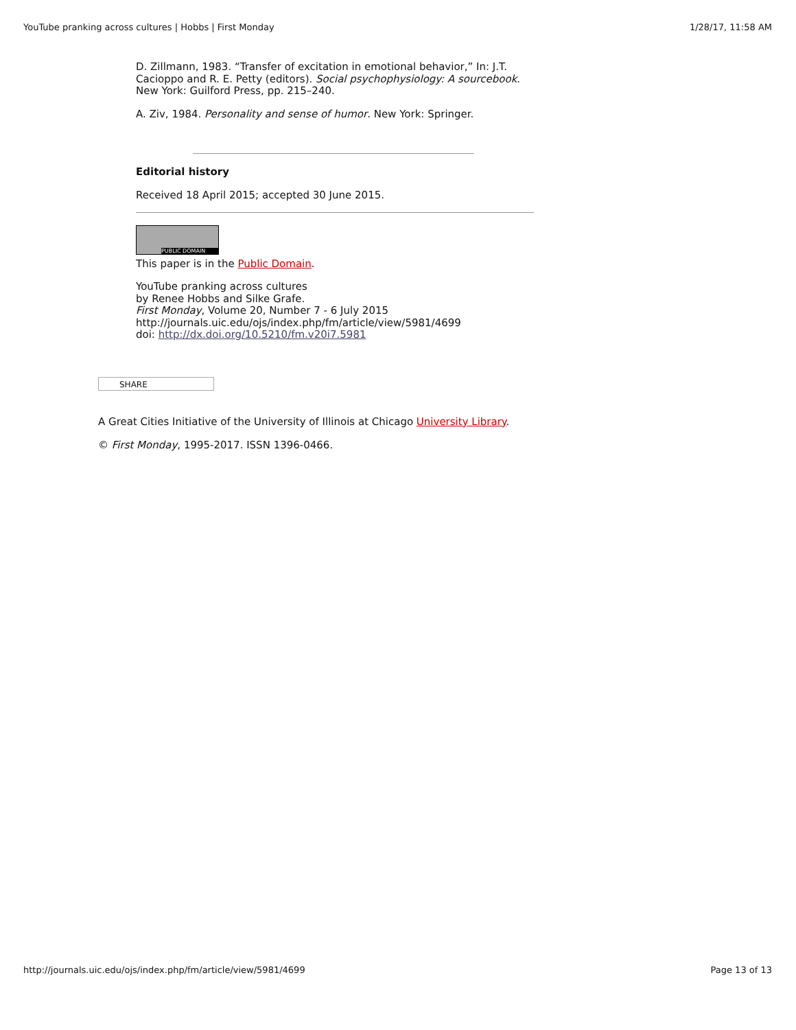YouTube pranking across cultures | Hobbs | First Monday 1/28/17, 11:58 AM
D. Zillmann, 1983. “Transfer of excitation in emotional behavior,” In: J.T. Cacioppo and R. E. Petty (editors). Social psychophysiology: A sourcebook. New York: Guilford Press, pp. 215–240.
A. Ziv, 1984. Personality and sense of humor. New York: Springer.
Editorial history
Received 18 April 2015; accepted 30 June 2015.
PUBLIC DOMAIN
This paper is in the Public Domain.
YouTube pranking across cultures
by Renee Hobbs and Silke Grafe.
First Monday, Volume 20, Number 7 - 6 July 2015
http://journals.uic.edu/ojs/index.php/fm/article/view/5981/4699
doi: http://dx.doi.org/10.5210/fm.v20i7.5981
SHARE
A Great Cities Initiative of the University of Illinois at Chicago University Library.
© First Monday, 1995-2017. ISSN 1396-0466.
http://journals.uic.edu/ojs/index.php/fm/article/view/5981/4699 Page 13 of 13